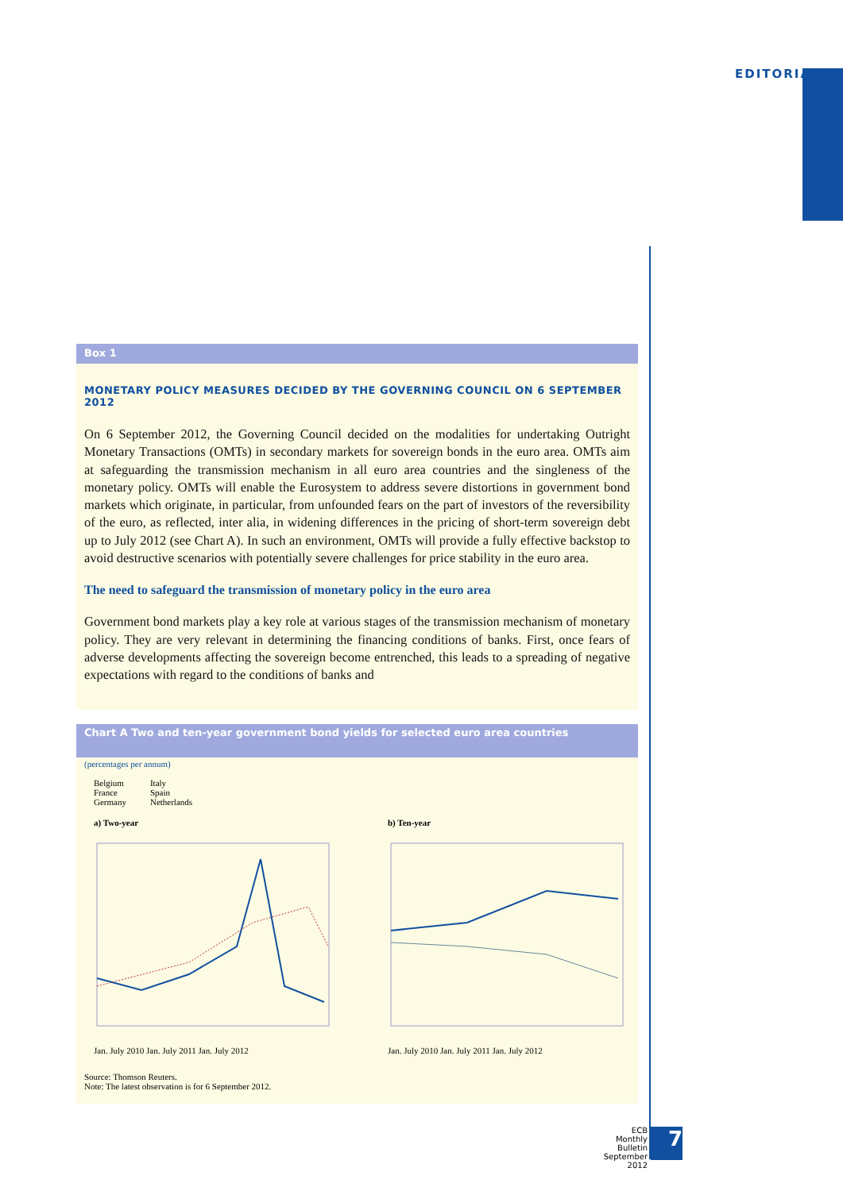EDITORIAL
Box 1
MONETARY POLICY MEASURES DECIDED BY THE GOVERNING COUNCIL ON 6 SEPTEMBER 2012
On 6 September 2012, the Governing Council decided on the modalities for undertaking Outright Monetary Transactions (OMTs) in secondary markets for sovereign bonds in the euro area. OMTs aim at safeguarding the transmission mechanism in all euro area countries and the singleness of the monetary policy. OMTs will enable the Eurosystem to address severe distortions in government bond markets which originate, in particular, from unfounded fears on the part of investors of the reversibility of the euro, as reflected, inter alia, in widening differences in the pricing of short-term sovereign debt up to July 2012 (see Chart A). In such an environment, OMTs will provide a fully effective backstop to avoid destructive scenarios with potentially severe challenges for price stability in the euro area.
The need to safeguard the transmission of monetary policy in the euro area
Government bond markets play a key role at various stages of the transmission mechanism of monetary policy. They are very relevant in determining the financing conditions of banks. First, once fears of adverse developments affecting the sovereign become entrenched, this leads to a spreading of negative expectations with regard to the conditions of banks and
Chart A Two and ten-year government bond yields for selected euro area countries
(percentages per annum)
Belgium
France
Germany
Italy
Spain
Netherlands
a) Two-year
Jan. July 2010 Jan. July 2011 Jan. July 2012
b) Ten-year
Jan. July 2010 Jan. July 2011 Jan. July 2012
Source: Thomson Reuters.
Note: The latest observation is for 6 September 2012.
ECB
Monthly Bulletin
September 2012
7